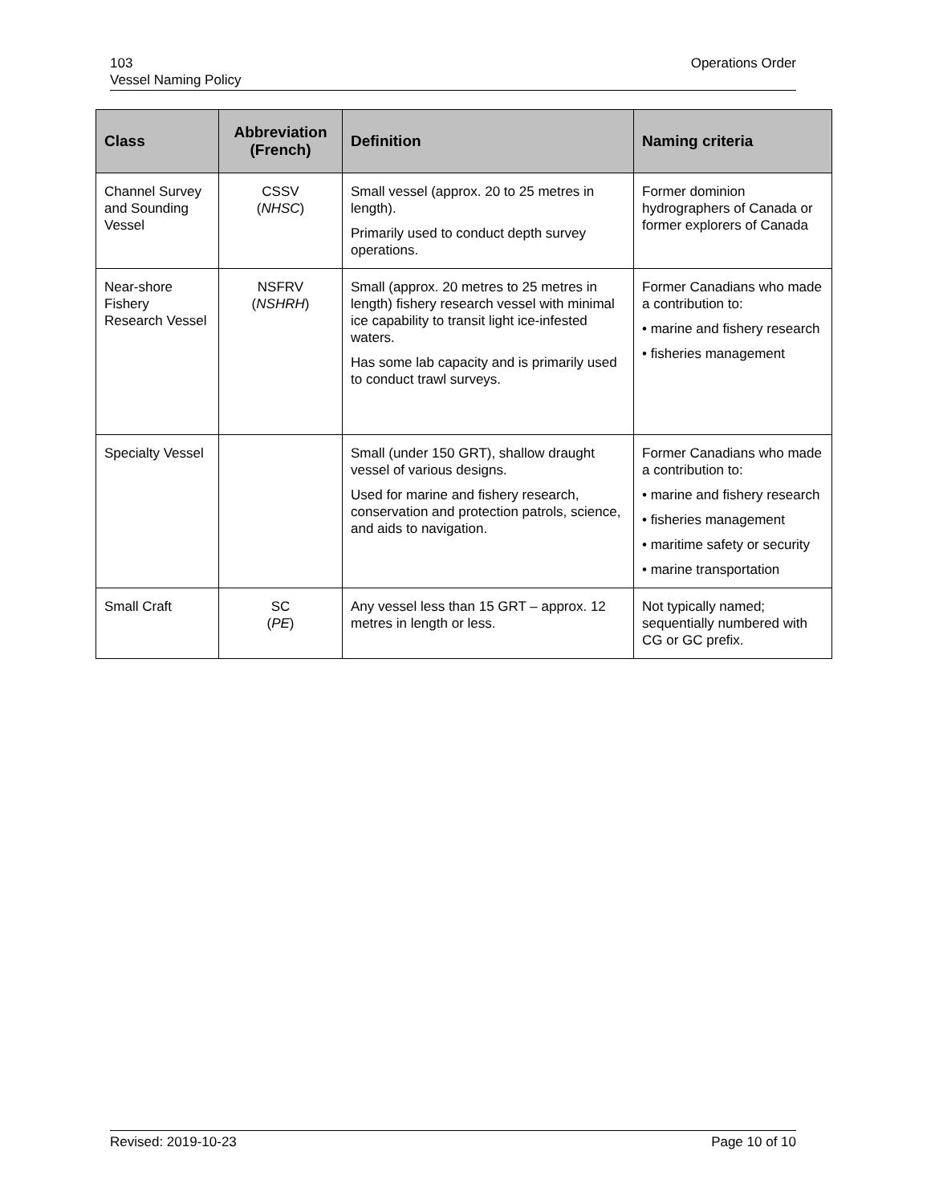103
Vessel Naming Policy
Operations Order
| Class | Abbreviation (French) | Definition | Naming criteria |
| --- | --- | --- | --- |
| Channel Survey and Sounding Vessel | CSSV ( NHSC ) | Small vessel (approx. 20 to 25 metres in length). Primarily used to conduct depth survey operations. | Former dominion hydrographers of Canada or former explorers of Canada |
| Near-shore Fishery Research Vessel | NSFRV ( NSHRH ) | Small (approx. 20 metres to 25 metres in length) fishery research vessel with minimal ice capability to transit light ice-infested waters. Has some lab capacity and is primarily used to conduct trawl surveys. | Former Canadians who made a contribution to: • marine and fishery research • fisheries management |
| Specialty Vessel | | Small (under 150 GRT), shallow draught vessel of various designs. Used for marine and fishery research, conservation and protection patrols, science, and aids to navigation. | Former Canadians who made a contribution to: • marine and fishery research • fisheries management • maritime safety or security • marine transportation |
| Small Craft | SC ( PE ) | Any vessel less than 15 GRT – approx. 12 metres in length or less. | Not typically named; sequentially numbered with CG or GC prefix. |
Revised: 2019-10-23 Page 10 of 10